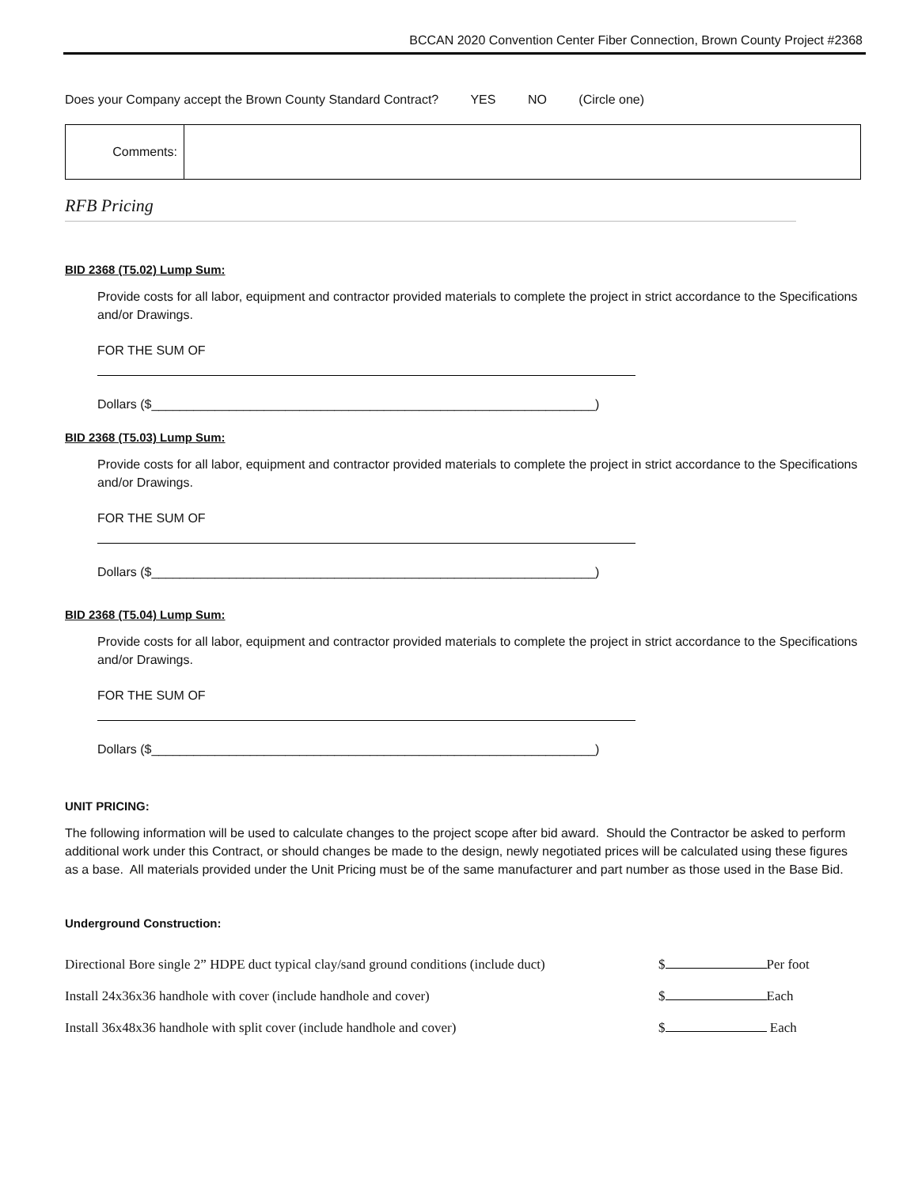BCCAN 2020 Convention Center Fiber Connection, Brown County Project #2368
Does your Company accept the Brown County Standard Contract? YES NO (Circle one)
| Comments: | |
RFB Pricing
BID 2368 (T5.02) Lump Sum:
Provide costs for all labor, equipment and contractor provided materials to complete the project in strict accordance to the Specifications and/or Drawings.
FOR THE SUM OF
Dollars ($_______________________________________________________________)
BID 2368 (T5.03) Lump Sum:
Provide costs for all labor, equipment and contractor provided materials to complete the project in strict accordance to the Specifications and/or Drawings.
FOR THE SUM OF
Dollars ($_______________________________________________________________)
BID 2368 (T5.04) Lump Sum:
Provide costs for all labor, equipment and contractor provided materials to complete the project in strict accordance to the Specifications and/or Drawings.
FOR THE SUM OF
Dollars ($_______________________________________________________________)
UNIT PRICING:
The following information will be used to calculate changes to the project scope after bid award. Should the Contractor be asked to perform additional work under this Contract, or should changes be made to the design, newly negotiated prices will be calculated using these figures as a base. All materials provided under the Unit Pricing must be of the same manufacturer and part number as those used in the Base Bid.
Underground Construction:
| Directional Bore single 2” HDPE duct typical clay/sand ground conditions (include duct) | $ Per foot |
| Install 24x36x36 handhole with cover (include handhole and cover) | $ Each |
| Install 36x48x36 handhole with split cover (include handhole and cover) | $ Each |